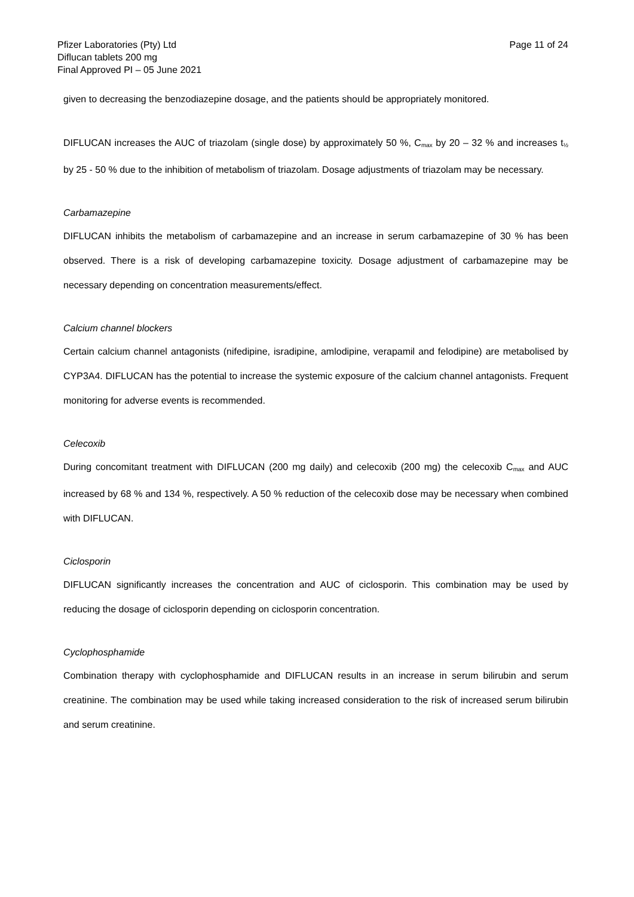Pfizer Laboratories (Pty) Ltd
Diflucan tablets 200 mg
Final Approved PI – 05 June 2021
Page 11 of 24
given to decreasing the benzodiazepine dosage, and the patients should be appropriately monitored.
DIFLUCAN increases the AUC of triazolam (single dose) by approximately 50 %, C<sub>max</sub> by 20 – 32 % and increases t<sub>½</sub> by 25 - 50 % due to the inhibition of metabolism of triazolam. Dosage adjustments of triazolam may be necessary.
Carbamazepine
DIFLUCAN inhibits the metabolism of carbamazepine and an increase in serum carbamazepine of 30 % has been observed. There is a risk of developing carbamazepine toxicity. Dosage adjustment of carbamazepine may be necessary depending on concentration measurements/effect.
Calcium channel blockers
Certain calcium channel antagonists (nifedipine, isradipine, amlodipine, verapamil and felodipine) are metabolised by CYP3A4. DIFLUCAN has the potential to increase the systemic exposure of the calcium channel antagonists. Frequent monitoring for adverse events is recommended.
Celecoxib
During concomitant treatment with DIFLUCAN (200 mg daily) and celecoxib (200 mg) the celecoxib C<sub>max</sub> and AUC increased by 68 % and 134 %, respectively. A 50 % reduction of the celecoxib dose may be necessary when combined with DIFLUCAN.
Ciclosporin
DIFLUCAN significantly increases the concentration and AUC of ciclosporin. This combination may be used by reducing the dosage of ciclosporin depending on ciclosporin concentration.
Cyclophosphamide
Combination therapy with cyclophosphamide and DIFLUCAN results in an increase in serum bilirubin and serum creatinine. The combination may be used while taking increased consideration to the risk of increased serum bilirubin and serum creatinine.